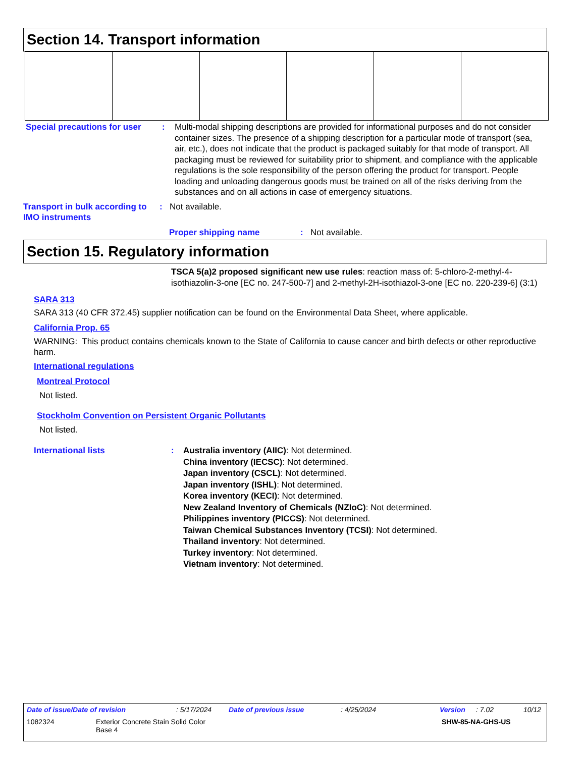Section 14. Transport information
Special precautions for user
: Multi-modal shipping descriptions are provided for informational purposes and do not consider container sizes. The presence of a shipping description for a particular mode of transport (sea, air, etc.), does not indicate that the product is packaged suitably for that mode of transport. All packaging must be reviewed for suitability prior to shipment, and compliance with the applicable regulations is the sole responsibility of the person offering the product for transport. People loading and unloading dangerous goods must be trained on all of the risks deriving from the substances and on all actions in case of emergency situations.
Transport in bulk according to IMO instruments
: Not available.
Proper shipping name : Not available.
Section 15. Regulatory information
TSCA 5(a)2 proposed significant new use rules: reaction mass of: 5-chloro-2-methyl-4-isothiazolin-3-one [EC no. 247-500-7] and 2-methyl-2H-isothiazol-3-one [EC no. 220-239-6] (3:1)
SARA 313
SARA 313 (40 CFR 372.45) supplier notification can be found on the Environmental Data Sheet, where applicable.
California Prop. 65
WARNING: This product contains chemicals known to the State of California to cause cancer and birth defects or other reproductive harm.
International regulations
Montreal Protocol
Not listed.
Stockholm Convention on Persistent Organic Pollutants
Not listed.
International lists : Australia inventory (AIIC): Not determined.
China inventory (IECSC): Not determined.
Japan inventory (CSCL): Not determined.
Japan inventory (ISHL): Not determined.
Korea inventory (KECI): Not determined.
New Zealand Inventory of Chemicals (NZIoC): Not determined.
Philippines inventory (PICCS): Not determined.
Taiwan Chemical Substances Inventory (TCSI): Not determined.
Thailand inventory: Not determined.
Turkey inventory: Not determined.
Vietnam inventory: Not determined.
Date of issue/Date of revision: 5/17/2024 Date of previous issue: 4/25/2024 Version: 7.02 10/12
1082324 Exterior Concrete Stain Solid Color
Base 4 SHW-85-NA-GHS-US